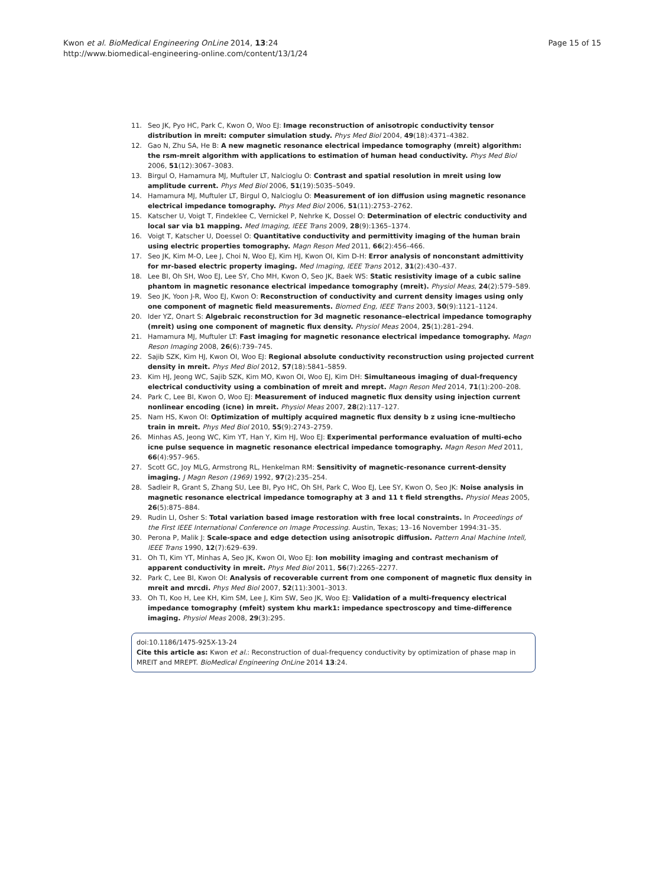Kwon et al. BioMedical Engineering OnLine 2014, 13:24
http://www.biomedical-engineering-online.com/content/13/1/24
Page 15 of 15
11. Seo JK, Pyo HC, Park C, Kwon O, Woo EJ: Image reconstruction of anisotropic conductivity tensor distribution in mreit: computer simulation study. Phys Med Biol 2004, 49(18):4371–4382.
12. Gao N, Zhu SA, He B: A new magnetic resonance electrical impedance tomography (mreit) algorithm: the rsm-mreit algorithm with applications to estimation of human head conductivity. Phys Med Biol 2006, 51(12):3067–3083.
13. Birgul O, Hamamura MJ, Muftuler LT, Nalcioglu O: Contrast and spatial resolution in mreit using low amplitude current. Phys Med Biol 2006, 51(19):5035–5049.
14. Hamamura MJ, Muftuler LT, Birgul O, Nalcioglu O: Measurement of ion diffusion using magnetic resonance electrical impedance tomography. Phys Med Biol 2006, 51(11):2753–2762.
15. Katscher U, Voigt T, Findeklee C, Vernickel P, Nehrke K, Dossel O: Determination of electric conductivity and local sar via b1 mapping. Med Imaging, IEEE Trans 2009, 28(9):1365–1374.
16. Voigt T, Katscher U, Doessel O: Quantitative conductivity and permittivity imaging of the human brain using electric properties tomography. Magn Reson Med 2011, 66(2):456–466.
17. Seo JK, Kim M-O, Lee J, Choi N, Woo EJ, Kim HJ, Kwon OI, Kim D-H: Error analysis of nonconstant admittivity for mr-based electric property imaging. Med Imaging, IEEE Trans 2012, 31(2):430–437.
18. Lee BI, Oh SH, Woo EJ, Lee SY, Cho MH, Kwon O, Seo JK, Baek WS: Static resistivity image of a cubic saline phantom in magnetic resonance electrical impedance tomography (mreit). Physiol Meas, 24(2):579–589.
19. Seo JK, Yoon J-R, Woo EJ, Kwon O: Reconstruction of conductivity and current density images using only one component of magnetic field measurements. Biomed Eng, IEEE Trans 2003, 50(9):1121–1124.
20. Ider YZ, Onart S: Algebraic reconstruction for 3d magnetic resonance–electrical impedance tomography (mreit) using one component of magnetic flux density. Physiol Meas 2004, 25(1):281–294.
21. Hamamura MJ, Muftuler LT: Fast imaging for magnetic resonance electrical impedance tomography. Magn Reson Imaging 2008, 26(6):739–745.
22. Sajib SZK, Kim HJ, Kwon OI, Woo EJ: Regional absolute conductivity reconstruction using projected current density in mreit. Phys Med Biol 2012, 57(18):5841–5859.
23. Kim HJ, Jeong WC, Sajib SZK, Kim MO, Kwon OI, Woo EJ, Kim DH: Simultaneous imaging of dual-frequency electrical conductivity using a combination of mreit and mrept. Magn Reson Med 2014, 71(1):200–208.
24. Park C, Lee BI, Kwon O, Woo EJ: Measurement of induced magnetic flux density using injection current nonlinear encoding (icne) in mreit. Physiol Meas 2007, 28(2):117–127.
25. Nam HS, Kwon OI: Optimization of multiply acquired magnetic flux density b z using icne-multiecho train in mreit. Phys Med Biol 2010, 55(9):2743–2759.
26. Minhas AS, Jeong WC, Kim YT, Han Y, Kim HJ, Woo EJ: Experimental performance evaluation of multi-echo icne pulse sequence in magnetic resonance electrical impedance tomography. Magn Reson Med 2011, 66(4):957–965.
27. Scott GC, Joy MLG, Armstrong RL, Henkelman RM: Sensitivity of magnetic-resonance current-density imaging. J Magn Reson (1969) 1992, 97(2):235–254.
28. Sadleir R, Grant S, Zhang SU, Lee BI, Pyo HC, Oh SH, Park C, Woo EJ, Lee SY, Kwon O, Seo JK: Noise analysis in magnetic resonance electrical impedance tomography at 3 and 11 t field strengths. Physiol Meas 2005, 26(5):875–884.
29. Rudin LI, Osher S: Total variation based image restoration with free local constraints. In Proceedings of the First IEEE International Conference on Image Processing. Austin, Texas; 13–16 November 1994:31–35.
30. Perona P, Malik J: Scale-space and edge detection using anisotropic diffusion. Pattern Anal Machine Intell, IEEE Trans 1990, 12(7):629–639.
31. Oh TI, Kim YT, Minhas A, Seo JK, Kwon OI, Woo EJ: Ion mobility imaging and contrast mechanism of apparent conductivity in mreit. Phys Med Biol 2011, 56(7):2265–2277.
32. Park C, Lee BI, Kwon OI: Analysis of recoverable current from one component of magnetic flux density in mreit and mrcdi. Phys Med Biol 2007, 52(11):3001–3013.
33. Oh TI, Koo H, Lee KH, Kim SM, Lee J, Kim SW, Seo JK, Woo EJ: Validation of a multi-frequency electrical impedance tomography (mfeit) system khu mark1: impedance spectroscopy and time-difference imaging. Physiol Meas 2008, 29(3):295.
doi:10.1186/1475-925X-13-24
Cite this article as: Kwon et al.: Reconstruction of dual-frequency conductivity by optimization of phase map in MREIT and MREPT. BioMedical Engineering OnLine 2014 13:24.